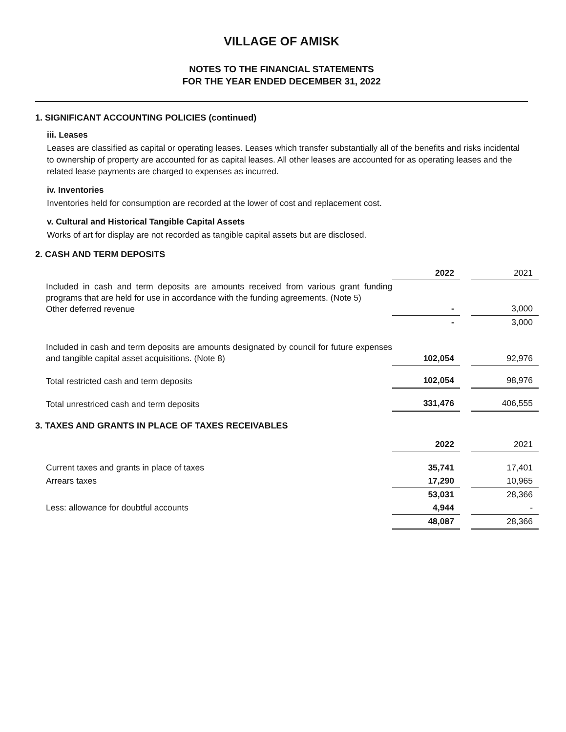VILLAGE OF AMISK
NOTES TO THE FINANCIAL STATEMENTS
FOR THE YEAR ENDED DECEMBER 31, 2022
1. SIGNIFICANT ACCOUNTING POLICIES (continued)
iii. Leases
Leases are classified as capital or operating leases. Leases which transfer substantially all of the benefits and risks incidental to ownership of property are accounted for as capital leases. All other leases are accounted for as operating leases and the related lease payments are charged to expenses as incurred.
iv. Inventories
Inventories held for consumption are recorded at the lower of cost and replacement cost.
v. Cultural and Historical Tangible Capital Assets
Works of art for display are not recorded as tangible capital assets but are disclosed.
2. CASH AND TERM DEPOSITS
| | 2022 | | 2021 |
| Included in cash and term deposits are amounts received from various grant funding programs that are held for use in accordance with the funding agreements. (Note 5) Other deferred revenue | - | | 3,000 |
| | - | | 3,000 |
| Included in cash and term deposits are amounts designated by council for future expenses and tangible capital asset acquisitions. (Note 8) | 102,054 | | 92,976 |
| Total restricted cash and term deposits | 102,054 | | 98,976 |
| Total unrestriced cash and term deposits | 331,476 | | 406,555 |
3. TAXES AND GRANTS IN PLACE OF TAXES RECEIVABLES
| | 2022 | | 2021 |
| Current taxes and grants in place of taxes | 35,741 | | 17,401 |
| Arrears taxes | 17,290 | | 10,965 |
| | 53,031 | | 28,366 |
| Less: allowance for doubtful accounts | 4,944 | | - |
| | 48,087 | | 28,366 |